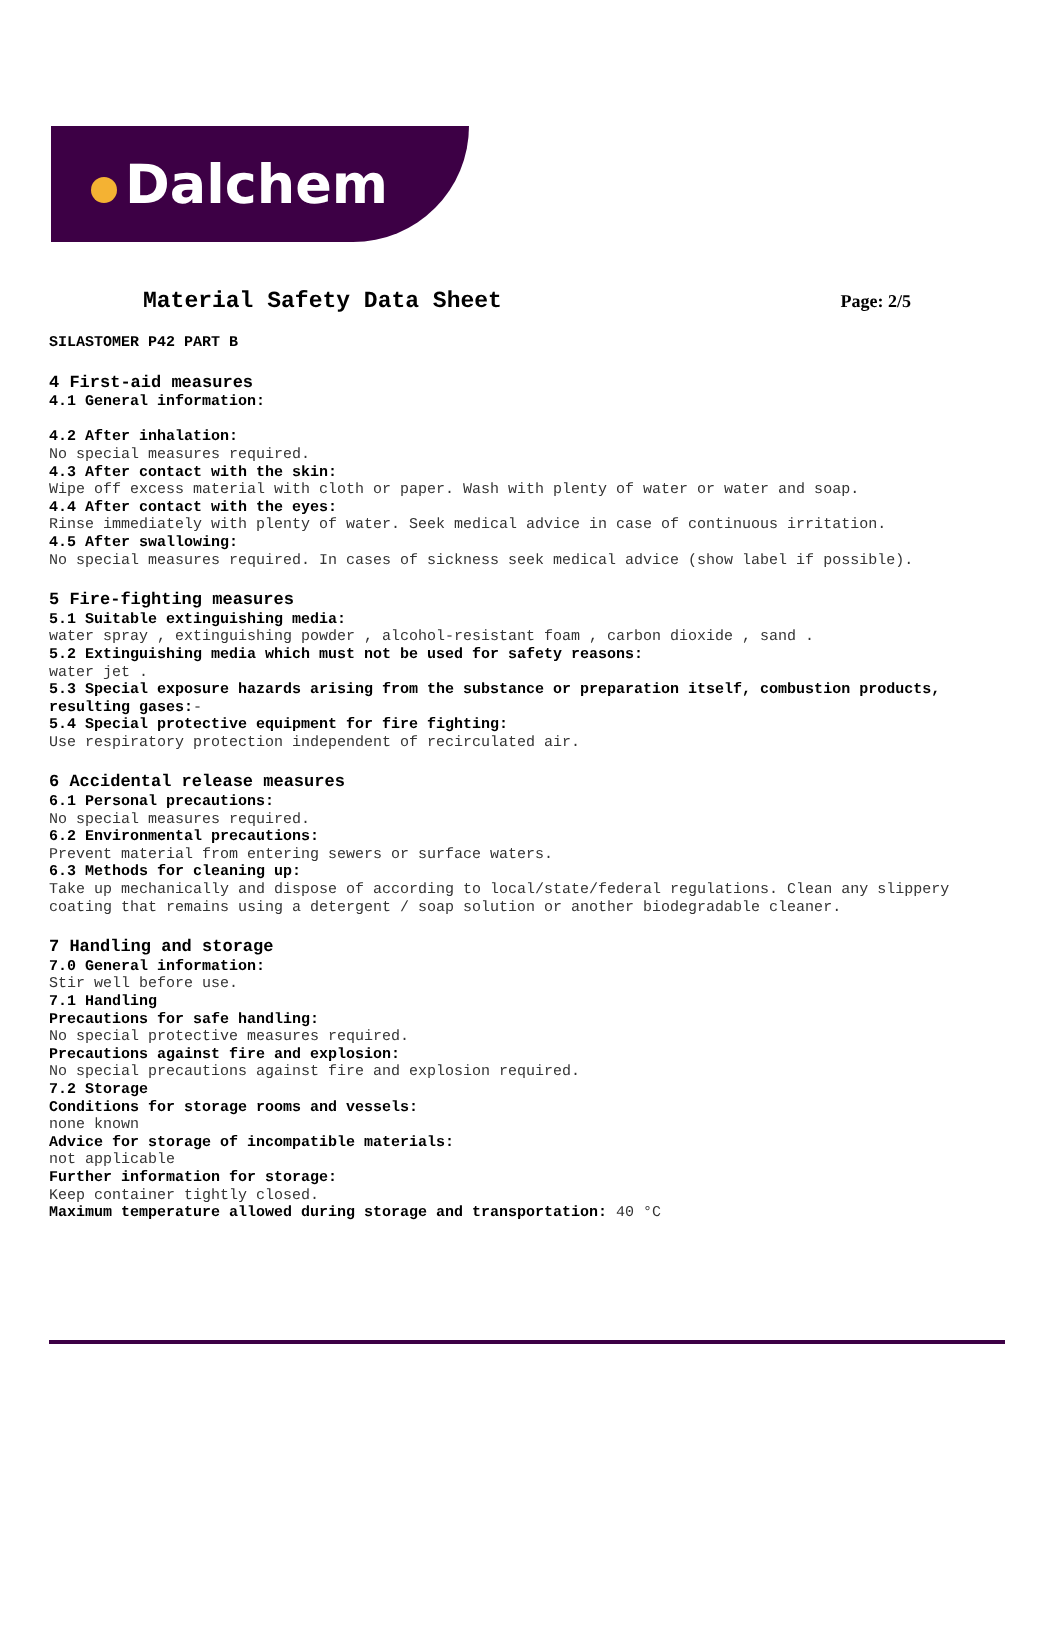Dalchem
Material Safety Data Sheet
Page: 2/5
SILASTOMER P42 PART B
4 First-aid measures
4.1 General information:
4.2 After inhalation:
No special measures required.
4.3 After contact with the skin:
Wipe off excess material with cloth or paper. Wash with plenty of water or water and soap.
4.4 After contact with the eyes:
Rinse immediately with plenty of water. Seek medical advice in case of continuous irritation.
4.5 After swallowing:
No special measures required. In cases of sickness seek medical advice (show label if possible).
5 Fire-fighting measures
5.1 Suitable extinguishing media:
water spray , extinguishing powder , alcohol-resistant foam , carbon dioxide , sand .
5.2 Extinguishing media which must not be used for safety reasons:
water jet .
5.3 Special exposure hazards arising from the substance or preparation itself, combustion products, resulting gases:-
5.4 Special protective equipment for fire fighting:
Use respiratory protection independent of recirculated air.
6 Accidental release measures
6.1 Personal precautions:
No special measures required.
6.2 Environmental precautions:
Prevent material from entering sewers or surface waters.
6.3 Methods for cleaning up:
Take up mechanically and dispose of according to local/state/federal regulations. Clean any slippery coating that remains using a detergent / soap solution or another biodegradable cleaner.
7 Handling and storage
7.0 General information:
Stir well before use.
7.1 Handling
Precautions for safe handling:
No special protective measures required.
Precautions against fire and explosion:
No special precautions against fire and explosion required.
7.2 Storage
Conditions for storage rooms and vessels:
none known
Advice for storage of incompatible materials:
not applicable
Further information for storage:
Keep container tightly closed.
Maximum temperature allowed during storage and transportation: 40 °C